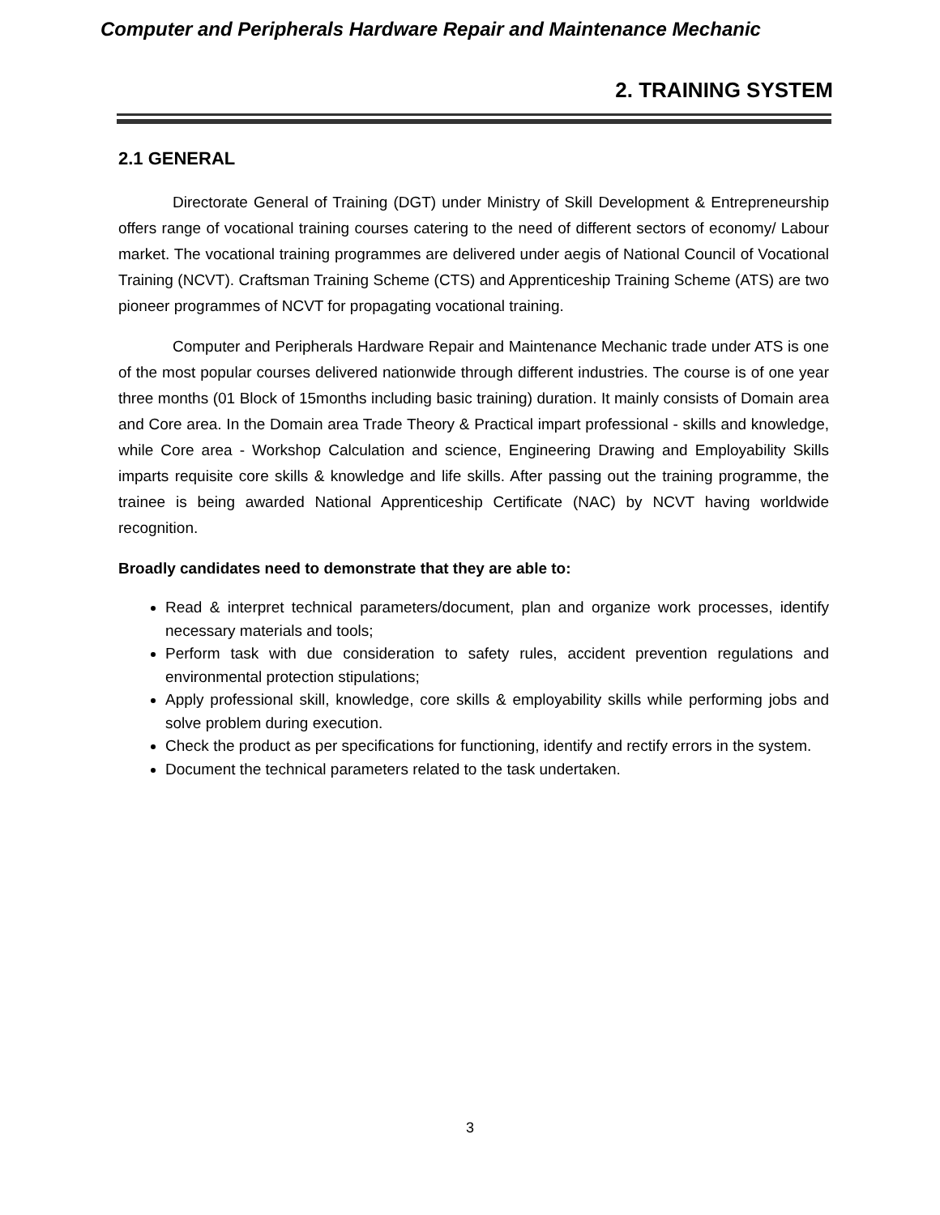Computer and Peripherals Hardware Repair and Maintenance Mechanic
2. TRAINING SYSTEM
2.1 GENERAL
Directorate General of Training (DGT) under Ministry of Skill Development & Entrepreneurship offers range of vocational training courses catering to the need of different sectors of economy/ Labour market. The vocational training programmes are delivered under aegis of National Council of Vocational Training (NCVT). Craftsman Training Scheme (CTS) and Apprenticeship Training Scheme (ATS) are two pioneer programmes of NCVT for propagating vocational training.
Computer and Peripherals Hardware Repair and Maintenance Mechanic trade under ATS is one of the most popular courses delivered nationwide through different industries. The course is of one year three months (01 Block of 15months including basic training) duration. It mainly consists of Domain area and Core area. In the Domain area Trade Theory & Practical impart professional - skills and knowledge, while Core area - Workshop Calculation and science, Engineering Drawing and Employability Skills imparts requisite core skills & knowledge and life skills. After passing out the training programme, the trainee is being awarded National Apprenticeship Certificate (NAC) by NCVT having worldwide recognition.
Broadly candidates need to demonstrate that they are able to:
Read & interpret technical parameters/document, plan and organize work processes, identify necessary materials and tools;
Perform task with due consideration to safety rules, accident prevention regulations and environmental protection stipulations;
Apply professional skill, knowledge, core skills & employability skills while performing jobs and solve problem during execution.
Check the product as per specifications for functioning, identify and rectify errors in the system.
Document the technical parameters related to the task undertaken.
3